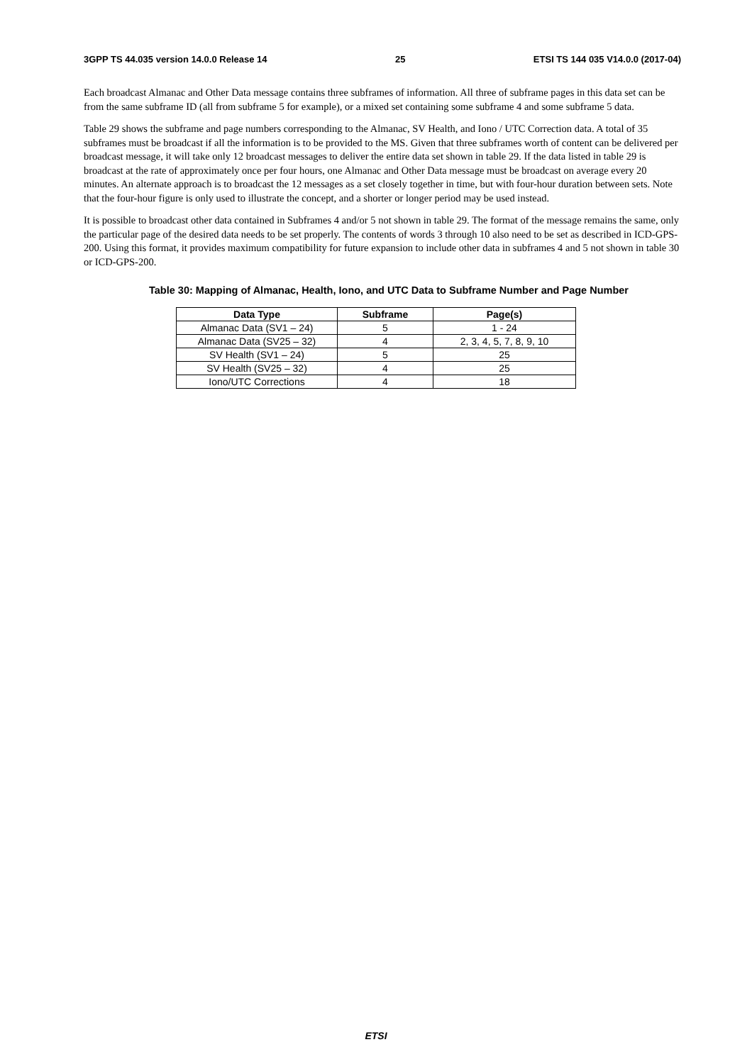3GPP TS 44.035 version 14.0.0 Release 14 25 ETSI TS 144 035 V14.0.0 (2017-04)
Each broadcast Almanac and Other Data message contains three subframes of information. All three of subframe pages in this data set can be from the same subframe ID (all from subframe 5 for example), or a mixed set containing some subframe 4 and some subframe 5 data.
Table 29 shows the subframe and page numbers corresponding to the Almanac, SV Health, and Iono / UTC Correction data. A total of 35 subframes must be broadcast if all the information is to be provided to the MS. Given that three subframes worth of content can be delivered per broadcast message, it will take only 12 broadcast messages to deliver the entire data set shown in table 29. If the data listed in table 29 is broadcast at the rate of approximately once per four hours, one Almanac and Other Data message must be broadcast on average every 20 minutes. An alternate approach is to broadcast the 12 messages as a set closely together in time, but with four-hour duration between sets. Note that the four-hour figure is only used to illustrate the concept, and a shorter or longer period may be used instead.
It is possible to broadcast other data contained in Subframes 4 and/or 5 not shown in table 29. The format of the message remains the same, only the particular page of the desired data needs to be set properly. The contents of words 3 through 10 also need to be set as described in ICD-GPS-200. Using this format, it provides maximum compatibility for future expansion to include other data in subframes 4 and 5 not shown in table 30 or ICD-GPS-200.
Table 30: Mapping of Almanac, Health, Iono, and UTC Data to Subframe Number and Page Number
| Data Type | Subframe | Page(s) |
| --- | --- | --- |
| Almanac Data (SV1 – 24) | 5 | 1 - 24 |
| Almanac Data (SV25 – 32) | 4 | 2, 3, 4, 5, 7, 8, 9, 10 |
| SV Health (SV1 – 24) | 5 | 25 |
| SV Health (SV25 – 32) | 4 | 25 |
| Iono/UTC Corrections | 4 | 18 |
ETSI